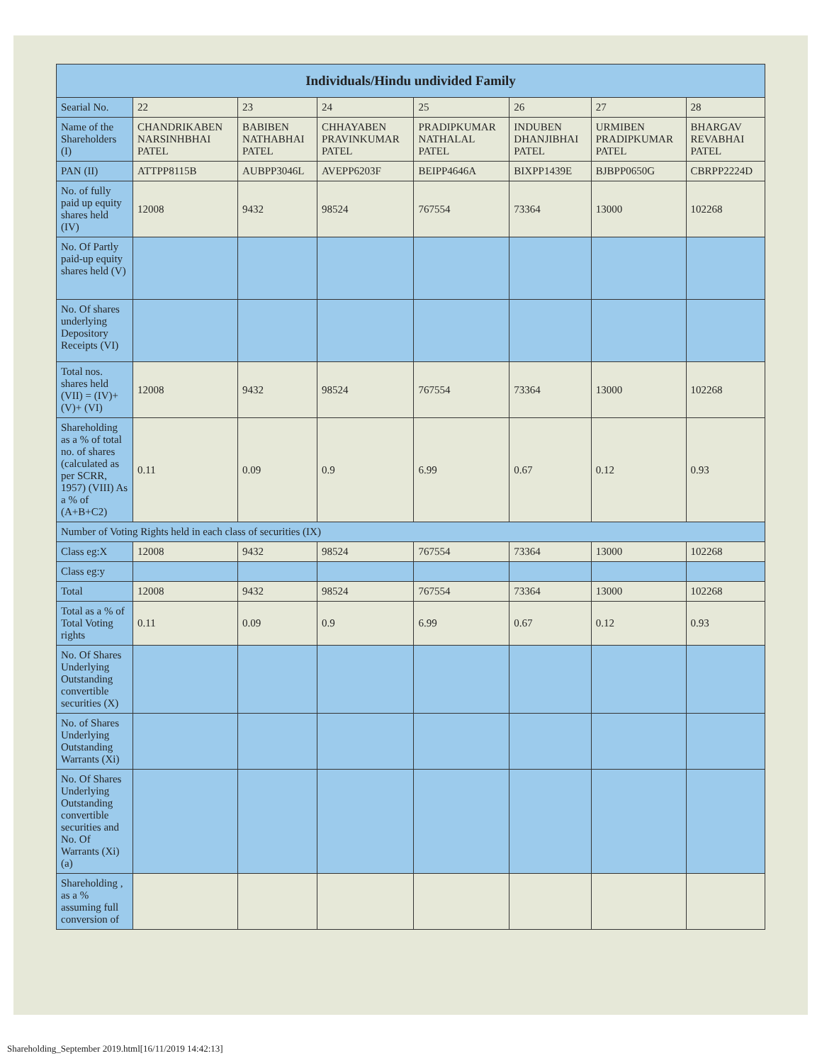| Individuals/Hindu undivided Family | | | | | | | |
| --- | --- | --- | --- | --- | --- | --- | --- |
| Searial No. | 22 | 23 | 24 | 25 | 26 | 27 | 28 |
| Name of the Shareholders (I) | CHANDRIKABEN NARSINHBHAI PATEL | BABIBEN NATHABHAI PATEL | CHHAYABEN PRAVINKUMAR PATEL | PRADIPKUMAR NATHALAL PATEL | INDUBEN DHANJIBHAI PATEL | URMIBEN PRADIPKUMAR PATEL | BHARGAV REVABHAI PATEL |
| PAN (II) | ATTPP8115B | AUBPP3046L | AVEPP6203F | BEIPP4646A | BIXPP1439E | BJBPP0650G | CBRPP2224D |
| No. of fully paid up equity shares held (IV) | 12008 | 9432 | 98524 | 767554 | 73364 | 13000 | 102268 |
| No. Of Partly paid-up equity shares held (V) | | | | | | | |
| No. Of shares underlying Depository Receipts (VI) | | | | | | | |
| Total nos. shares held (VII) = (IV)+(V)+ (VI) | 12008 | 9432 | 98524 | 767554 | 73364 | 13000 | 102268 |
| Shareholding as a % of total no. of shares (calculated as per SCRR, 1957) (VIII) As a % of (A+B+C2) | 0.11 | 0.09 | 0.9 | 6.99 | 0.67 | 0.12 | 0.93 |
| Number of Voting Rights held in each class of securities (IX) | | | | | | | |
| Class eg:X | 12008 | 9432 | 98524 | 767554 | 73364 | 13000 | 102268 |
| Class eg:y | | | | | | | |
| Total | 12008 | 9432 | 98524 | 767554 | 73364 | 13000 | 102268 |
| Total as a % of Total Voting rights | 0.11 | 0.09 | 0.9 | 6.99 | 0.67 | 0.12 | 0.93 |
| No. Of Shares Underlying Outstanding convertible securities (X) | | | | | | | |
| No. of Shares Underlying Outstanding Warrants (Xi) | | | | | | | |
| No. Of Shares Underlying Outstanding convertible securities and No. Of Warrants (Xi) (a) | | | | | | | |
| Shareholding , as a % assuming full conversion of | | | | | | | |
Shareholding_September 2019.html[16/11/2019 14:42:13]